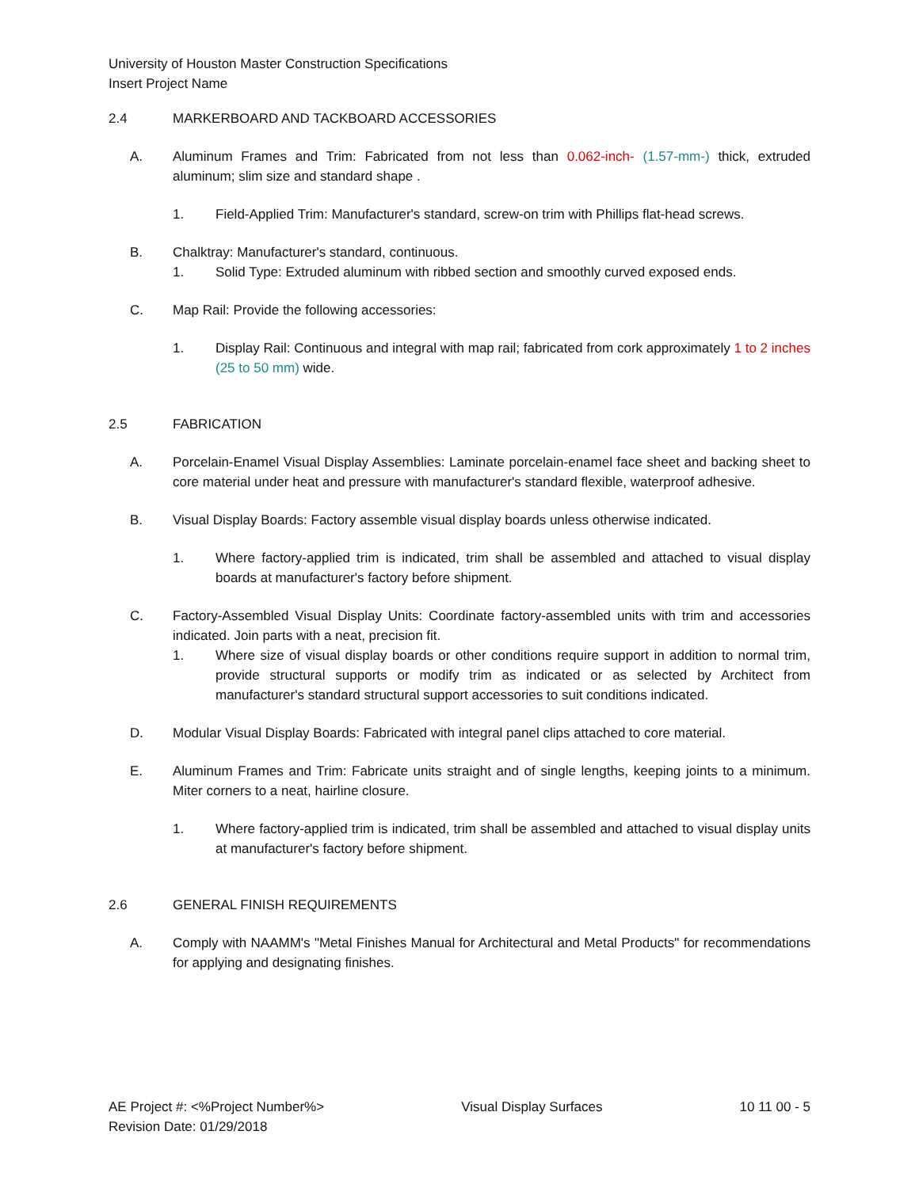University of Houston Master Construction Specifications
Insert Project Name
2.4 MARKERBOARD AND TACKBOARD ACCESSORIES
A. Aluminum Frames and Trim: Fabricated from not less than 0.062-inch- (1.57-mm-) thick, extruded aluminum; slim size and standard shape .
1. Field-Applied Trim: Manufacturer's standard, screw-on trim with Phillips flat-head screws.
B. Chalktray: Manufacturer's standard, continuous.
1. Solid Type: Extruded aluminum with ribbed section and smoothly curved exposed ends.
C. Map Rail: Provide the following accessories:
1. Display Rail: Continuous and integral with map rail; fabricated from cork approximately 1 to 2 inches (25 to 50 mm) wide.
2.5 FABRICATION
A. Porcelain-Enamel Visual Display Assemblies: Laminate porcelain-enamel face sheet and backing sheet to core material under heat and pressure with manufacturer's standard flexible, waterproof adhesive.
B. Visual Display Boards: Factory assemble visual display boards unless otherwise indicated.
1. Where factory-applied trim is indicated, trim shall be assembled and attached to visual display boards at manufacturer's factory before shipment.
C. Factory-Assembled Visual Display Units: Coordinate factory-assembled units with trim and accessories indicated. Join parts with a neat, precision fit.
1. Where size of visual display boards or other conditions require support in addition to normal trim, provide structural supports or modify trim as indicated or as selected by Architect from manufacturer's standard structural support accessories to suit conditions indicated.
D. Modular Visual Display Boards: Fabricated with integral panel clips attached to core material.
E. Aluminum Frames and Trim: Fabricate units straight and of single lengths, keeping joints to a minimum. Miter corners to a neat, hairline closure.
1. Where factory-applied trim is indicated, trim shall be assembled and attached to visual display units at manufacturer's factory before shipment.
2.6 GENERAL FINISH REQUIREMENTS
A. Comply with NAAMM's "Metal Finishes Manual for Architectural and Metal Products" for recommendations for applying and designating finishes.
AE Project #: <%Project Number%> Visual Display Surfaces 10 11 00 - 5
Revision Date: 01/29/2018